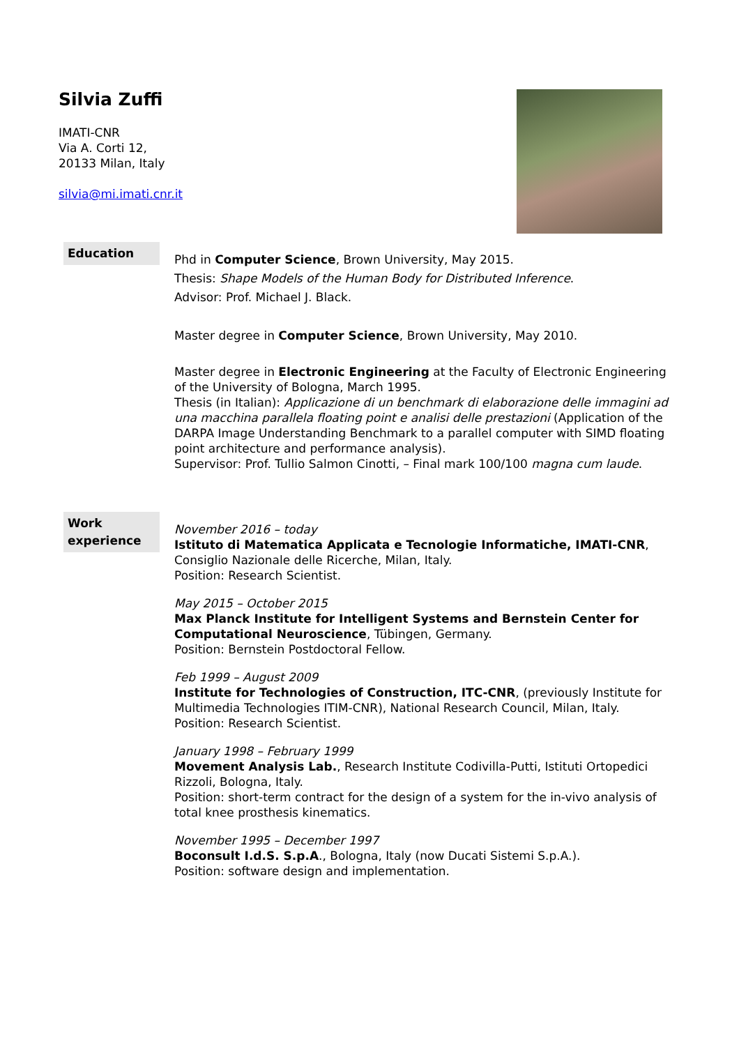Silvia Zuffi
IMATI-CNR
Via A. Corti 12,
20133 Milan, Italy
silvia@mi.imati.cnr.it
Education
Phd in Computer Science, Brown University, May 2015.
Thesis: Shape Models of the Human Body for Distributed Inference.
Advisor: Prof. Michael J. Black.
Master degree in Computer Science, Brown University, May 2010.
Master degree in Electronic Engineering at the Faculty of Electronic Engineering of the University of Bologna, March 1995.
Thesis (in Italian): Applicazione di un benchmark di elaborazione delle immagini ad una macchina parallela floating point e analisi delle prestazioni (Application of the DARPA Image Understanding Benchmark to a parallel computer with SIMD floating point architecture and performance analysis).
Supervisor: Prof. Tullio Salmon Cinotti, – Final mark 100/100 magna cum laude.
Work experience
November 2016 – today
Istituto di Matematica Applicata e Tecnologie Informatiche, IMATI-CNR, Consiglio Nazionale delle Ricerche, Milan, Italy.
Position: Research Scientist.
May 2015 – October 2015
Max Planck Institute for Intelligent Systems and Bernstein Center for Computational Neuroscience, Tübingen, Germany.
Position: Bernstein Postdoctoral Fellow.
Feb 1999 – August 2009
Institute for Technologies of Construction, ITC-CNR, (previously Institute for Multimedia Technologies ITIM-CNR), National Research Council, Milan, Italy.
Position: Research Scientist.
January 1998 – February 1999
Movement Analysis Lab., Research Institute Codivilla-Putti, Istituti Ortopedici Rizzoli, Bologna, Italy.
Position: short-term contract for the design of a system for the in-vivo analysis of total knee prosthesis kinematics.
November 1995 – December 1997
Boconsult I.d.S. S.p.A., Bologna, Italy (now Ducati Sistemi S.p.A.).
Position: software design and implementation.